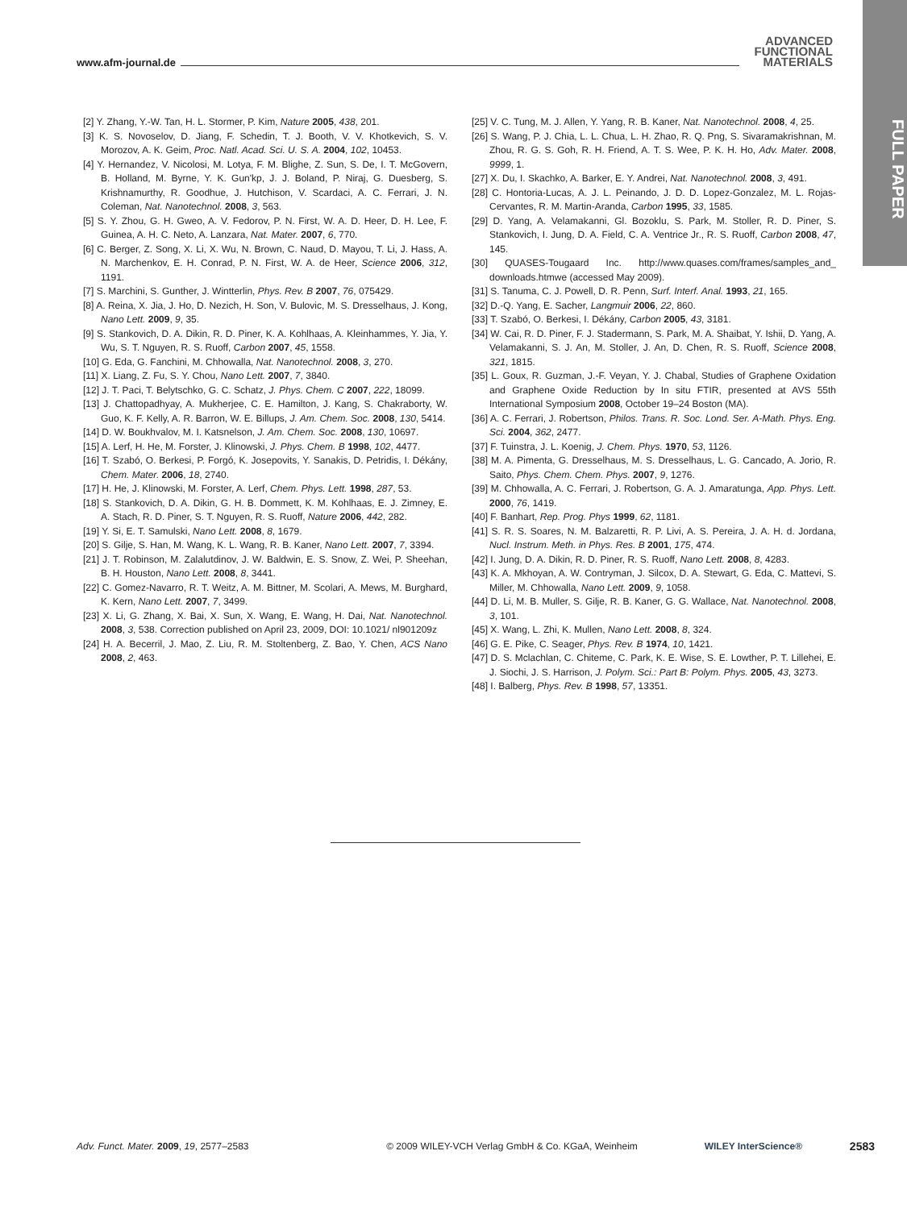www.afm-journal.de
ADVANCED
FUNCTIONAL
MATERIALS
FULL PAPER
[2] Y. Zhang, Y.-W. Tan, H. L. Stormer, P. Kim, Nature 2005, 438, 201.
[3] K. S. Novoselov, D. Jiang, F. Schedin, T. J. Booth, V. V. Khotkevich, S. V. Morozov, A. K. Geim, Proc. Natl. Acad. Sci. U. S. A. 2004, 102, 10453.
[4] Y. Hernandez, V. Nicolosi, M. Lotya, F. M. Blighe, Z. Sun, S. De, I. T. McGovern, B. Holland, M. Byrne, Y. K. Gun'kp, J. J. Boland, P. Niraj, G. Duesberg, S. Krishnamurthy, R. Goodhue, J. Hutchison, V. Scardaci, A. C. Ferrari, J. N. Coleman, Nat. Nanotechnol. 2008, 3, 563.
[5] S. Y. Zhou, G. H. Gweo, A. V. Fedorov, P. N. First, W. A. D. Heer, D. H. Lee, F. Guinea, A. H. C. Neto, A. Lanzara, Nat. Mater. 2007, 6, 770.
[6] C. Berger, Z. Song, X. Li, X. Wu, N. Brown, C. Naud, D. Mayou, T. Li, J. Hass, A. N. Marchenkov, E. H. Conrad, P. N. First, W. A. de Heer, Science 2006, 312, 1191.
[7] S. Marchini, S. Gunther, J. Wintterlin, Phys. Rev. B 2007, 76, 075429.
[8] A. Reina, X. Jia, J. Ho, D. Nezich, H. Son, V. Bulovic, M. S. Dresselhaus, J. Kong, Nano Lett. 2009, 9, 35.
[9] S. Stankovich, D. A. Dikin, R. D. Piner, K. A. Kohlhaas, A. Kleinhammes, Y. Jia, Y. Wu, S. T. Nguyen, R. S. Ruoff, Carbon 2007, 45, 1558.
[10] G. Eda, G. Fanchini, M. Chhowalla, Nat. Nanotechnol. 2008, 3, 270.
[11] X. Liang, Z. Fu, S. Y. Chou, Nano Lett. 2007, 7, 3840.
[12] J. T. Paci, T. Belytschko, G. C. Schatz, J. Phys. Chem. C 2007, 222, 18099.
[13] J. Chattopadhyay, A. Mukherjee, C. E. Hamilton, J. Kang, S. Chakraborty, W. Guo, K. F. Kelly, A. R. Barron, W. E. Billups, J. Am. Chem. Soc. 2008, 130, 5414.
[14] D. W. Boukhvalov, M. I. Katsnelson, J. Am. Chem. Soc. 2008, 130, 10697.
[15] A. Lerf, H. He, M. Forster, J. Klinowski, J. Phys. Chem. B 1998, 102, 4477.
[16] T. Szabó, O. Berkesi, P. Forgó, K. Josepovits, Y. Sanakis, D. Petridis, I. Dékány, Chem. Mater. 2006, 18, 2740.
[17] H. He, J. Klinowski, M. Forster, A. Lerf, Chem. Phys. Lett. 1998, 287, 53.
[18] S. Stankovich, D. A. Dikin, G. H. B. Dommett, K. M. Kohlhaas, E. J. Zimney, E. A. Stach, R. D. Piner, S. T. Nguyen, R. S. Ruoff, Nature 2006, 442, 282.
[19] Y. Si, E. T. Samulski, Nano Lett. 2008, 8, 1679.
[20] S. Gilje, S. Han, M. Wang, K. L. Wang, R. B. Kaner, Nano Lett. 2007, 7, 3394.
[21] J. T. Robinson, M. Zalalutdinov, J. W. Baldwin, E. S. Snow, Z. Wei, P. Sheehan, B. H. Houston, Nano Lett. 2008, 8, 3441.
[22] C. Gomez-Navarro, R. T. Weitz, A. M. Bittner, M. Scolari, A. Mews, M. Burghard, K. Kern, Nano Lett. 2007, 7, 3499.
[23] X. Li, G. Zhang, X. Bai, X. Sun, X. Wang, E. Wang, H. Dai, Nat. Nanotechnol. 2008, 3, 538. Correction published on April 23, 2009, DOI: 10.1021/ nl901209z
[24] H. A. Becerril, J. Mao, Z. Liu, R. M. Stoltenberg, Z. Bao, Y. Chen, ACS Nano 2008, 2, 463.
[25] V. C. Tung, M. J. Allen, Y. Yang, R. B. Kaner, Nat. Nanotechnol. 2008, 4, 25.
[26] S. Wang, P. J. Chia, L. L. Chua, L. H. Zhao, R. Q. Png, S. Sivaramakrishnan, M. Zhou, R. G. S. Goh, R. H. Friend, A. T. S. Wee, P. K. H. Ho, Adv. Mater. 2008, 9999, 1.
[27] X. Du, I. Skachko, A. Barker, E. Y. Andrei, Nat. Nanotechnol. 2008, 3, 491.
[28] C. Hontoria-Lucas, A. J. L. Peinando, J. D. D. Lopez-Gonzalez, M. L. Rojas-Cervantes, R. M. Martin-Aranda, Carbon 1995, 33, 1585.
[29] D. Yang, A. Velamakanni, Gl. Bozoklu, S. Park, M. Stoller, R. D. Piner, S. Stankovich, I. Jung, D. A. Field, C. A. Ventrice Jr., R. S. Ruoff, Carbon 2008, 47, 145.
[30] QUASES-Tougaard Inc. http://www.quases.com/frames/samples_and_ downloads.htmwe (accessed May 2009).
[31] S. Tanuma, C. J. Powell, D. R. Penn, Surf. Interf. Anal. 1993, 21, 165.
[32] D.-Q. Yang, E. Sacher, Langmuir 2006, 22, 860.
[33] T. Szabó, O. Berkesi, I. Dékány, Carbon 2005, 43, 3181.
[34] W. Cai, R. D. Piner, F. J. Stadermann, S. Park, M. A. Shaibat, Y. Ishii, D. Yang, A. Velamakanni, S. J. An, M. Stoller, J. An, D. Chen, R. S. Ruoff, Science 2008, 321, 1815.
[35] L. Goux, R. Guzman, J.-F. Veyan, Y. J. Chabal, Studies of Graphene Oxidation and Graphene Oxide Reduction by In situ FTIR, presented at AVS 55th International Symposium 2008, October 19–24 Boston (MA).
[36] A. C. Ferrari, J. Robertson, Philos. Trans. R. Soc. Lond. Ser. A-Math. Phys. Eng. Sci. 2004, 362, 2477.
[37] F. Tuinstra, J. L. Koenig, J. Chem. Phys. 1970, 53, 1126.
[38] M. A. Pimenta, G. Dresselhaus, M. S. Dresselhaus, L. G. Cancado, A. Jorio, R. Saito, Phys. Chem. Chem. Phys. 2007, 9, 1276.
[39] M. Chhowalla, A. C. Ferrari, J. Robertson, G. A. J. Amaratunga, App. Phys. Lett. 2000, 76, 1419.
[40] F. Banhart, Rep. Prog. Phys 1999, 62, 1181.
[41] S. R. S. Soares, N. M. Balzaretti, R. P. Livi, A. S. Pereira, J. A. H. d. Jordana, Nucl. Instrum. Meth. in Phys. Res. B 2001, 175, 474.
[42] I. Jung, D. A. Dikin, R. D. Piner, R. S. Ruoff, Nano Lett. 2008, 8, 4283.
[43] K. A. Mkhoyan, A. W. Contryman, J. Silcox, D. A. Stewart, G. Eda, C. Mattevi, S. Miller, M. Chhowalla, Nano Lett. 2009, 9, 1058.
[44] D. Li, M. B. Muller, S. Gilje, R. B. Kaner, G. G. Wallace, Nat. Nanotechnol. 2008, 3, 101.
[45] X. Wang, L. Zhi, K. Mullen, Nano Lett. 2008, 8, 324.
[46] G. E. Pike, C. Seager, Phys. Rev. B 1974, 10, 1421.
[47] D. S. Mclachlan, C. Chiteme, C. Park, K. E. Wise, S. E. Lowther, P. T. Lillehei, E. J. Siochi, J. S. Harrison, J. Polym. Sci.: Part B: Polym. Phys. 2005, 43, 3273.
[48] I. Balberg, Phys. Rev. B 1998, 57, 13351.
Adv. Funct. Mater. 2009, 19, 2577–2583 © 2009 WILEY-VCH Verlag GmbH & Co. KGaA, Weinheim WILEY InterScience®
2583